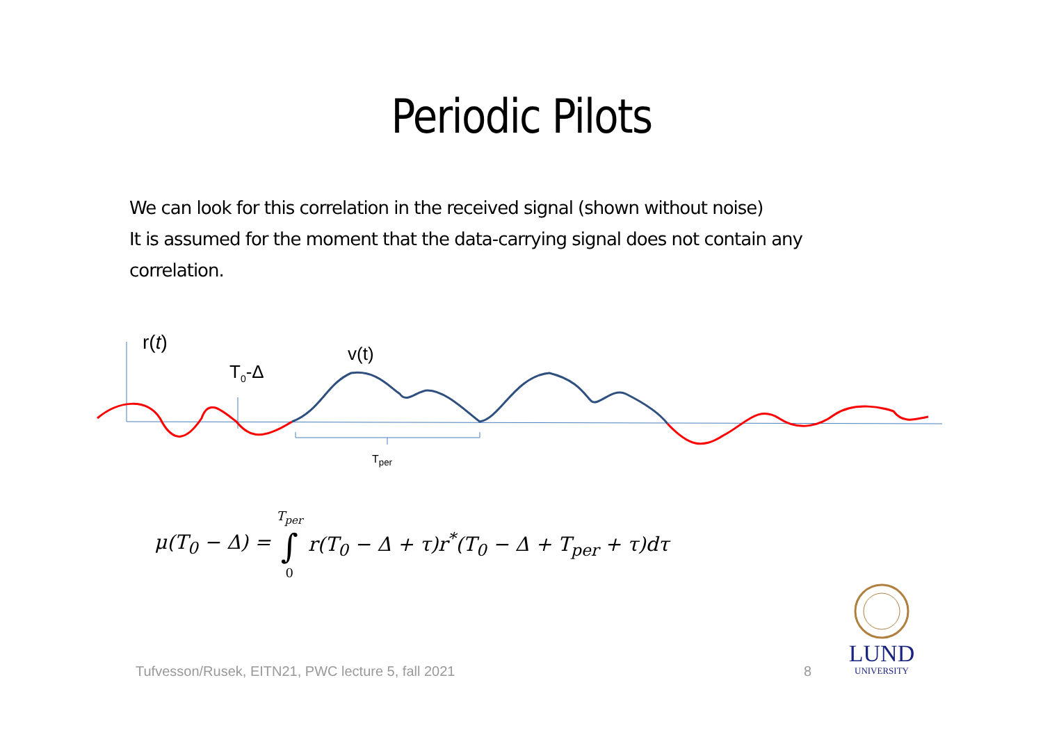Periodic Pilots
We can look for this correlation in the received signal (shown without noise)
It is assumed for the moment that the data-carrying signal does not contain any correlation.
r(t)
T<sub>0</sub>-Δ
v(t)
T<sub>per</sub>
μ(T<sub>0</sub> − Δ) = T<sub>per</sub> ∫ 0 r(T<sub>0</sub> − Δ + τ)r<sup>*</sup>(T<sub>0</sub> − Δ + T<sub>per</sub> + τ)dτ
Tufvesson/Rusek, EITN21, PWC lecture 5, fall 2021
8
LUND
UNIVERSITY